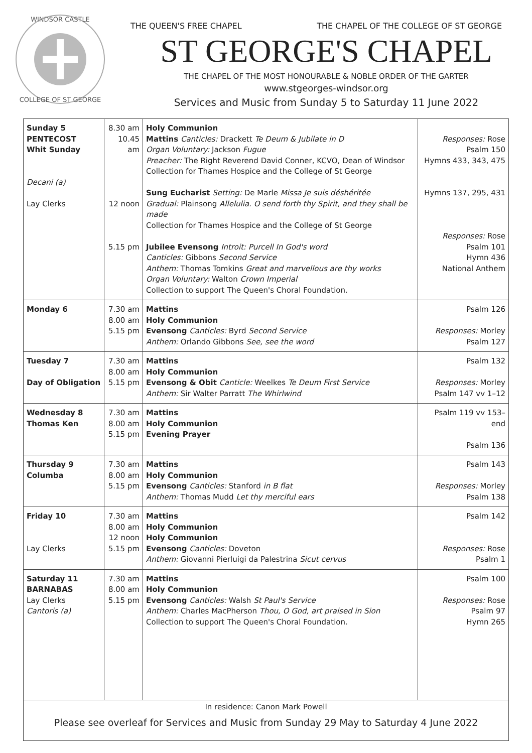WINDSOR CASTLE
COLLEGE OF ST GEORGE
THE QUEEN'S FREE CHAPEL THE CHAPEL OF THE COLLEGE OF ST GEORGE
ST GEORGE'S CHAPEL
THE CHAPEL OF THE MOST HONOURABLE & NOBLE ORDER OF THE GARTER
www.stgeorges-windsor.org
Services and Music from Sunday 5 to Saturday 11 June 2022
| Sunday 5 PENTECOST Whit Sunday Decani (a) Lay Clerks | 8.30 am 10.45 am 12 noon 5.15 pm | Holy Communion Mattins Canticles: Drackett Te Deum & Jubilate in D Organ Voluntary: Jackson Fugue Preacher: The Right Reverend David Conner, KCVO, Dean of Windsor Collection for Thames Hospice and the College of St George Sung Eucharist Setting: De Marle Missa Je suis déshéritée Gradual: Plainsong Allelulia. O send forth thy Spirit, and they shall be made Collection for Thames Hospice and the College of St George Jubilee Evensong Introit: Purcell In God's word Canticles: Gibbons Second Service Anthem: Thomas Tomkins Great and marvellous are thy works Organ Voluntary: Walton Crown Imperial Collection to support The Queen's Choral Foundation. | Responses: Rose Psalm 150 Hymns 433, 343, 475 Hymns 137, 295, 431 Responses: Rose Psalm 101 Hymn 436 National Anthem |
| Monday 6 | 7.30 am 8.00 am 5.15 pm | Mattins Holy Communion Evensong Canticles: Byrd Second Service Anthem: Orlando Gibbons See, see the word | Psalm 126 Responses: Morley Psalm 127 |
| Tuesday 7 Day of Obligation | 7.30 am 8.00 am 5.15 pm | Mattins Holy Communion Evensong & Obit Canticle: Weelkes Te Deum First Service Anthem: Sir Walter Parratt The Whirlwind | Psalm 132 Responses: Morley Psalm 147 vv 1–12 |
| Wednesday 8 Thomas Ken | 7.30 am 8.00 am 5.15 pm | Mattins Holy Communion Evening Prayer | Psalm 119 vv 153–end Psalm 136 |
| Thursday 9 Columba | 7.30 am 8.00 am 5.15 pm | Mattins Holy Communion Evensong Canticles: Stanford in B flat Anthem: Thomas Mudd Let thy merciful ears | Psalm 143 Responses: Morley Psalm 138 |
| Friday 10 Lay Clerks | 7.30 am 8.00 am 12 noon 5.15 pm | Mattins Holy Communion Holy Communion Evensong Canticles: Doveton Anthem: Giovanni Pierluigi da Palestrina Sicut cervus | Psalm 142 Responses: Rose Psalm 1 |
| Saturday 11 BARNABAS Lay Clerks Cantoris (a) | 7.30 am 8.00 am 5.15 pm | Mattins Holy Communion Evensong Canticles: Walsh St Paul's Service Anthem: Charles MacPherson Thou, O God, art praised in Sion Collection to support The Queen's Choral Foundation. | Psalm 100 Responses: Rose Psalm 97 Hymn 265 |
In residence: Canon Mark Powell
Please see overleaf for Services and Music from Sunday 29 May to Saturday 4 June 2022